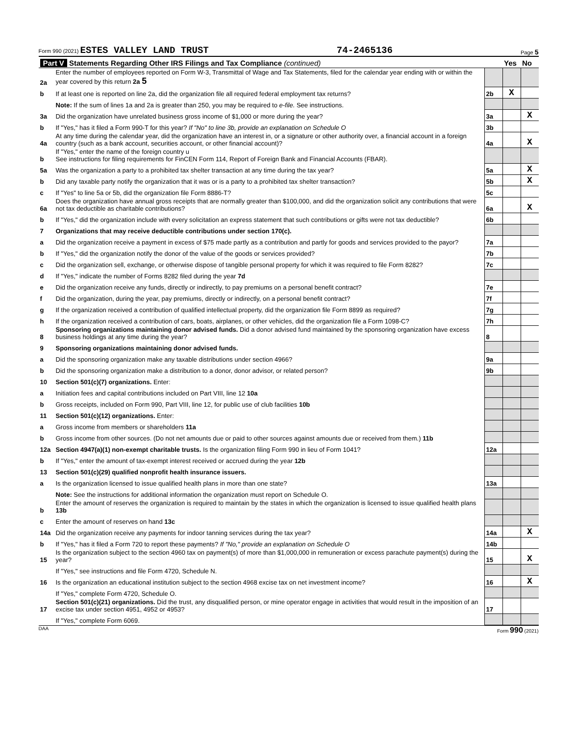Form 990 (2021) ESTES VALLEY LAND TRUST 74-2465136 Page 5
| Part V Statements Regarding Other IRS Filings and Tax Compliance (continued) | | | Yes | No |
| 2a | Enter the number of employees reported on Form W-3, Transmittal of Wage and Tax Statements, filed for the calendar year ending with or within the year covered by this return 2a 5 | | | |
| b | If at least one is reported on line 2a, did the organization file all required federal employment tax returns? | 2b | X | |
| | Note: If the sum of lines 1a and 2a is greater than 250, you may be required to e-file. See instructions. | | | |
| 3a | Did the organization have unrelated business gross income of $1,000 or more during the year? | 3a | | X |
| b | If "Yes," has it filed a Form 990-T for this year? If "No" to line 3b, provide an explanation on Schedule O | 3b | | |
| 4a | At any time during the calendar year, did the organization have an interest in, or a signature or other authority over, a financial account in a foreign country (such as a bank account, securities account, or other financial account)? | 4a | | X |
| b | If "Yes," enter the name of the foreign country u See instructions for filing requirements for FinCEN Form 114, Report of Foreign Bank and Financial Accounts (FBAR). | | | |
| 5a | Was the organization a party to a prohibited tax shelter transaction at any time during the tax year? | 5a | | X |
| b | Did any taxable party notify the organization that it was or is a party to a prohibited tax shelter transaction? | 5b | | X |
| c | If "Yes" to line 5a or 5b, did the organization file Form 8886-T? | 5c | | |
| 6a | Does the organization have annual gross receipts that are normally greater than $100,000, and did the organization solicit any contributions that were not tax deductible as charitable contributions? | 6a | | X |
| b | If "Yes," did the organization include with every solicitation an express statement that such contributions or gifts were not tax deductible? | 6b | | |
| 7 | Organizations that may receive deductible contributions under section 170(c). | | | |
| a | Did the organization receive a payment in excess of $75 made partly as a contribution and partly for goods and services provided to the payor? | 7a | | |
| b | If "Yes," did the organization notify the donor of the value of the goods or services provided? | 7b | | |
| c | Did the organization sell, exchange, or otherwise dispose of tangible personal property for which it was required to file Form 8282? | 7c | | |
| d | If "Yes," indicate the number of Forms 8282 filed during the year 7d | | | |
| e | Did the organization receive any funds, directly or indirectly, to pay premiums on a personal benefit contract? | 7e | | |
| f | Did the organization, during the year, pay premiums, directly or indirectly, on a personal benefit contract? | 7f | | |
| g | If the organization received a contribution of qualified intellectual property, did the organization file Form 8899 as required? | 7g | | |
| h | If the organization received a contribution of cars, boats, airplanes, or other vehicles, did the organization file a Form 1098-C? | 7h | | |
| 8 | Sponsoring organizations maintaining donor advised funds. Did a donor advised fund maintained by the sponsoring organization have excess business holdings at any time during the year? | 8 | | |
| 9 | Sponsoring organizations maintaining donor advised funds. | | | |
| a | Did the sponsoring organization make any taxable distributions under section 4966? | 9a | | |
| b | Did the sponsoring organization make a distribution to a donor, donor advisor, or related person? | 9b | | |
| 10 | Section 501(c)(7) organizations. Enter: | | | |
| a | Initiation fees and capital contributions included on Part VIII, line 12 10a | | | |
| b | Gross receipts, included on Form 990, Part VIII, line 12, for public use of club facilities 10b | | | |
| 11 | Section 501(c)(12) organizations. Enter: | | | |
| a | Gross income from members or shareholders 11a | | | |
| b | Gross income from other sources. (Do not net amounts due or paid to other sources against amounts due or received from them.) 11b | | | |
| 12a | Section 4947(a)(1) non-exempt charitable trusts. Is the organization filing Form 990 in lieu of Form 1041? | 12a | | |
| b | If "Yes," enter the amount of tax-exempt interest received or accrued during the year 12b | | | |
| 13 | Section 501(c)(29) qualified nonprofit health insurance issuers. | | | |
| a | Is the organization licensed to issue qualified health plans in more than one state? | 13a | | |
| | Note: See the instructions for additional information the organization must report on Schedule O. | | | |
| b | Enter the amount of reserves the organization is required to maintain by the states in which the organization is licensed to issue qualified health plans 13b | | | |
| c | Enter the amount of reserves on hand 13c | | | |
| 14a | Did the organization receive any payments for indoor tanning services during the tax year? | 14a | | X |
| b | If "Yes," has it filed a Form 720 to report these payments? If "No," provide an explanation on Schedule O | 14b | | |
| 15 | Is the organization subject to the section 4960 tax on payment(s) of more than $1,000,000 in remuneration or excess parachute payment(s) during the year? | 15 | | X |
| | If "Yes," see instructions and file Form 4720, Schedule N. | | | |
| 16 | Is the organization an educational institution subject to the section 4968 excise tax on net investment income? | 16 | | X |
| | If "Yes," complete Form 4720, Schedule O. | | | |
| 17 | Section 501(c)(21) organizations. Did the trust, any disqualified person, or mine operator engage in activities that would result in the imposition of an excise tax under section 4951, 4952 or 4953? | 17 | | |
| | If "Yes," complete Form 6069. | | | |
DAA Form 990 (2021)